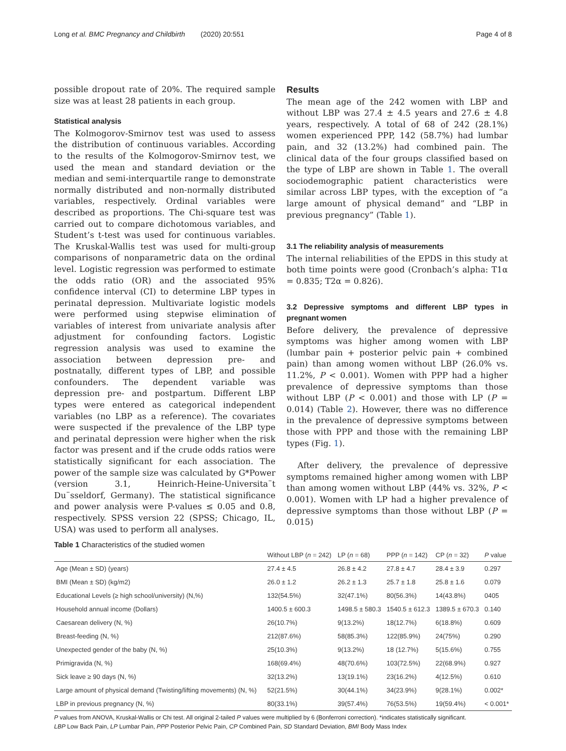Long et al. BMC Pregnancy and Childbirth (2020) 20:551 Page 4 of 8
possible dropout rate of 20%. The required sample size was at least 28 patients in each group.
Statistical analysis
The Kolmogorov-Smirnov test was used to assess the distribution of continuous variables. According to the results of the Kolmogorov-Smirnov test, we used the mean and standard deviation or the median and semi-interquartile range to demonstrate normally distributed and non-normally distributed variables, respectively. Ordinal variables were described as proportions. The Chi-square test was carried out to compare dichotomous variables, and Student’s t-test was used for continuous variables. The Kruskal-Wallis test was used for multi-group comparisons of nonparametric data on the ordinal level. Logistic regression was performed to estimate the odds ratio (OR) and the associated 95% confidence interval (CI) to determine LBP types in perinatal depression. Multivariate logistic models were performed using stepwise elimination of variables of interest from univariate analysis after adjustment for confounding factors. Logistic regression analysis was used to examine the association between depression pre- and postnatally, different types of LBP, and possible confounders. The dependent variable was depression pre- and postpartum. Different LBP types were entered as categorical independent variables (no LBP as a reference). The covariates were suspected if the prevalence of the LBP type and perinatal depression were higher when the risk factor was present and if the crude odds ratios were statistically significant for each association. The power of the sample size was calculated by G*Power (version 3.1, Heinrich-Heine-Universita¨t Du¨sseldorf, Germany). The statistical significance and power analysis were P-values ≤ 0.05 and 0.8, respectively. SPSS version 22 (SPSS; Chicago, IL, USA) was used to perform all analyses.
Results
The mean age of the 242 women with LBP and without LBP was 27.4 ± 4.5 years and 27.6 ± 4.8 years, respectively. A total of 68 of 242 (28.1%) women experienced PPP, 142 (58.7%) had lumbar pain, and 32 (13.2%) had combined pain. The clinical data of the four groups classified based on the type of LBP are shown in Table 1. The overall sociodemographic patient characteristics were similar across LBP types, with the exception of “a large amount of physical demand” and “LBP in previous pregnancy” (Table 1).
3.1 The reliability analysis of measurements
The internal reliabilities of the EPDS in this study at both time points were good (Cronbach’s alpha: T1α = 0.835; T2α = 0.826).
3.2 Depressive symptoms and different LBP types in pregnant women
Before delivery, the prevalence of depressive symptoms was higher among women with LBP (lumbar pain + posterior pelvic pain + combined pain) than among women without LBP (26.0% vs. 11.2%, P < 0.001). Women with PPP had a higher prevalence of depressive symptoms than those without LBP (P < 0.001) and those with LP (P = 0.014) (Table 2). However, there was no difference in the prevalence of depressive symptoms between those with PPP and those with the remaining LBP types (Fig. 1).
After delivery, the prevalence of depressive symptoms remained higher among women with LBP than among women without LBP (44% vs. 32%, P < 0.001). Women with LP had a higher prevalence of depressive symptoms than those without LBP (P = 0.015)
Table 1 Characteristics of the studied women
| | Without LBP ( n = 242) | LP ( n = 68) | PPP ( n = 142) | CP ( n = 32) | P value |
| --- | --- | --- | --- | --- | --- |
| Age (Mean ± SD) (years) | 27.4 ± 4.5 | 26.8 ± 4.2 | 27.8 ± 4.7 | 28.4 ± 3.9 | 0.297 |
| BMI (Mean ± SD) (kg/m2) | 26.0 ± 1.2 | 26.2 ± 1.3 | 25.7 ± 1.8 | 25.8 ± 1.6 | 0.079 |
| Educational Levels (≥ high school/university) (N,%) | 132(54.5%) | 32(47.1%) | 80(56.3%) | 14(43.8%) | 0405 |
| Household annual income (Dollars) | 1400.5 ± 600.3 | 1498.5 ± 580.3 | 1540.5 ± 612.3 | 1389.5 ± 670.3 | 0.140 |
| Caesarean delivery (N, %) | 26(10.7%) | 9(13.2%) | 18(12.7%) | 6(18.8%) | 0.609 |
| Breast-feeding (N, %) | 212(87.6%) | 58(85.3%) | 122(85.9%) | 24(75%) | 0.290 |
| Unexpected gender of the baby (N, %) | 25(10.3%) | 9(13.2%) | 18 (12.7%) | 5(15.6%) | 0.755 |
| Primigravida (N, %) | 168(69.4%) | 48(70.6%) | 103(72.5%) | 22(68.9%) | 0.927 |
| Sick leave ≥ 90 days (N, %) | 32(13.2%) | 13(19.1%) | 23(16.2%) | 4(12.5%) | 0.610 |
| Large amount of physical demand (Twisting/lifting movements) (N, %) | 52(21.5%) | 30(44.1%) | 34(23.9%) | 9(28.1%) | 0.002* |
| LBP in previous pregnancy (N, %) | 80(33.1%) | 39(57.4%) | 76(53.5%) | 19(59.4%) | < 0.001* |
P values from ANOVA, Kruskal-Wallis or Chi test. All original 2-tailed P values were multiplied by 6 (Bonferroni correction). *indicates statistically significant.
LBP Low Back Pain, LP Lumbar Pain, PPP Posterior Pelvic Pain, CP Combined Pain, SD Standard Deviation, BMI Body Mass Index